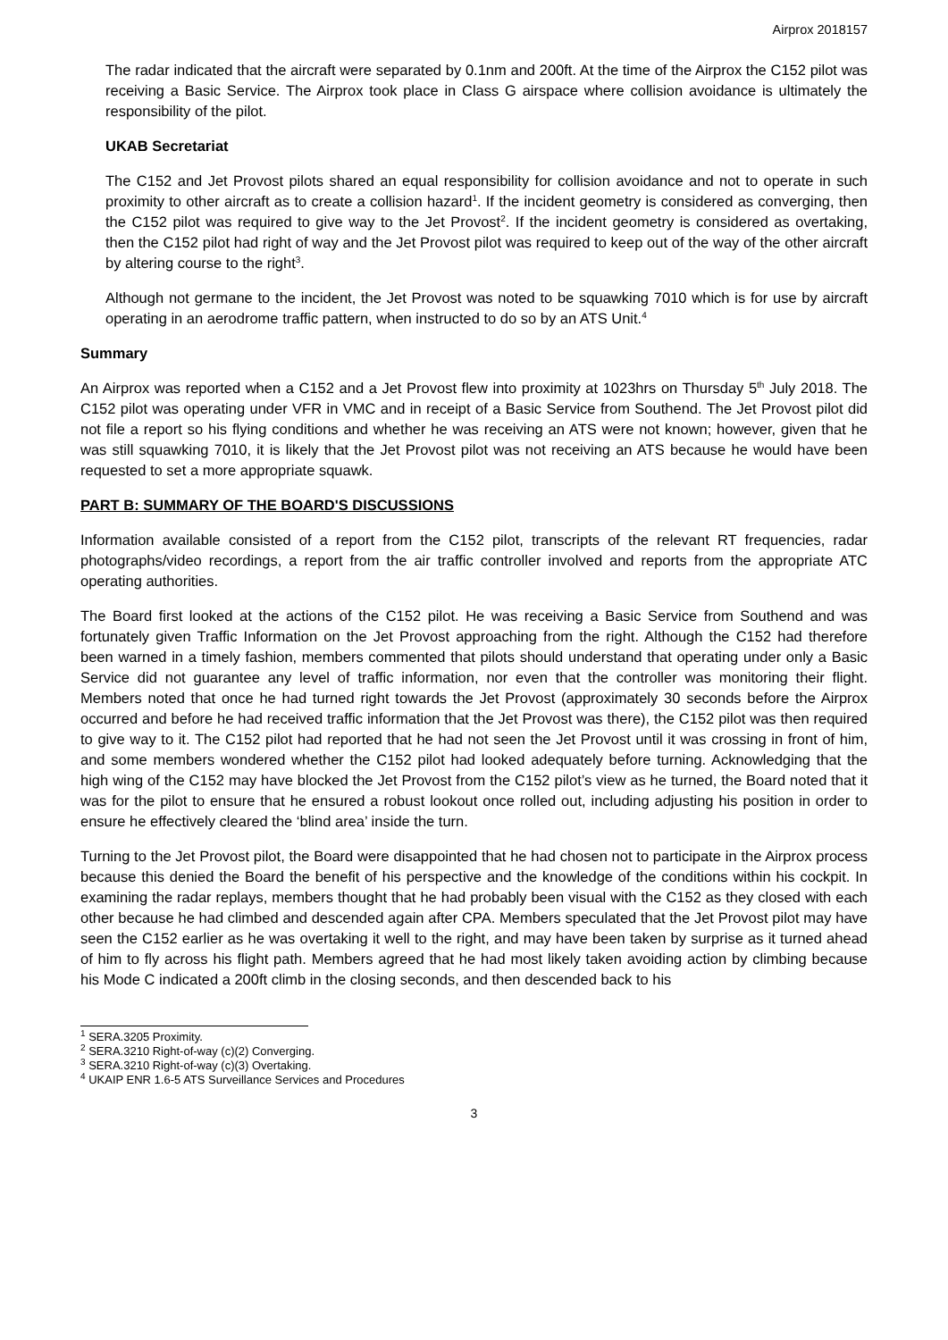Airprox 2018157
The radar indicated that the aircraft were separated by 0.1nm and 200ft. At the time of the Airprox the C152 pilot was receiving a Basic Service. The Airprox took place in Class G airspace where collision avoidance is ultimately the responsibility of the pilot.
UKAB Secretariat
The C152 and Jet Provost pilots shared an equal responsibility for collision avoidance and not to operate in such proximity to other aircraft as to create a collision hazard<sup>1</sup>. If the incident geometry is considered as converging, then the C152 pilot was required to give way to the Jet Provost<sup>2</sup>. If the incident geometry is considered as overtaking, then the C152 pilot had right of way and the Jet Provost pilot was required to keep out of the way of the other aircraft by altering course to the right<sup>3</sup>.
Although not germane to the incident, the Jet Provost was noted to be squawking 7010 which is for use by aircraft operating in an aerodrome traffic pattern, when instructed to do so by an ATS Unit.<sup>4</sup>
Summary
An Airprox was reported when a C152 and a Jet Provost flew into proximity at 1023hrs on Thursday 5<sup>th</sup> July 2018. The C152 pilot was operating under VFR in VMC and in receipt of a Basic Service from Southend. The Jet Provost pilot did not file a report so his flying conditions and whether he was receiving an ATS were not known; however, given that he was still squawking 7010, it is likely that the Jet Provost pilot was not receiving an ATS because he would have been requested to set a more appropriate squawk.
PART B: SUMMARY OF THE BOARD'S DISCUSSIONS
Information available consisted of a report from the C152 pilot, transcripts of the relevant RT frequencies, radar photographs/video recordings, a report from the air traffic controller involved and reports from the appropriate ATC operating authorities.
The Board first looked at the actions of the C152 pilot. He was receiving a Basic Service from Southend and was fortunately given Traffic Information on the Jet Provost approaching from the right. Although the C152 had therefore been warned in a timely fashion, members commented that pilots should understand that operating under only a Basic Service did not guarantee any level of traffic information, nor even that the controller was monitoring their flight. Members noted that once he had turned right towards the Jet Provost (approximately 30 seconds before the Airprox occurred and before he had received traffic information that the Jet Provost was there), the C152 pilot was then required to give way to it. The C152 pilot had reported that he had not seen the Jet Provost until it was crossing in front of him, and some members wondered whether the C152 pilot had looked adequately before turning. Acknowledging that the high wing of the C152 may have blocked the Jet Provost from the C152 pilot’s view as he turned, the Board noted that it was for the pilot to ensure that he ensured a robust lookout once rolled out, including adjusting his position in order to ensure he effectively cleared the ‘blind area’ inside the turn.
Turning to the Jet Provost pilot, the Board were disappointed that he had chosen not to participate in the Airprox process because this denied the Board the benefit of his perspective and the knowledge of the conditions within his cockpit. In examining the radar replays, members thought that he had probably been visual with the C152 as they closed with each other because he had climbed and descended again after CPA. Members speculated that the Jet Provost pilot may have seen the C152 earlier as he was overtaking it well to the right, and may have been taken by surprise as it turned ahead of him to fly across his flight path. Members agreed that he had most likely taken avoiding action by climbing because his Mode C indicated a 200ft climb in the closing seconds, and then descended back to his
<sup>1</sup> SERA.3205 Proximity.
<sup>2</sup> SERA.3210 Right-of-way (c)(2) Converging.
<sup>3</sup> SERA.3210 Right-of-way (c)(3) Overtaking.
<sup>4</sup> UKAIP ENR 1.6-5 ATS Surveillance Services and Procedures
3